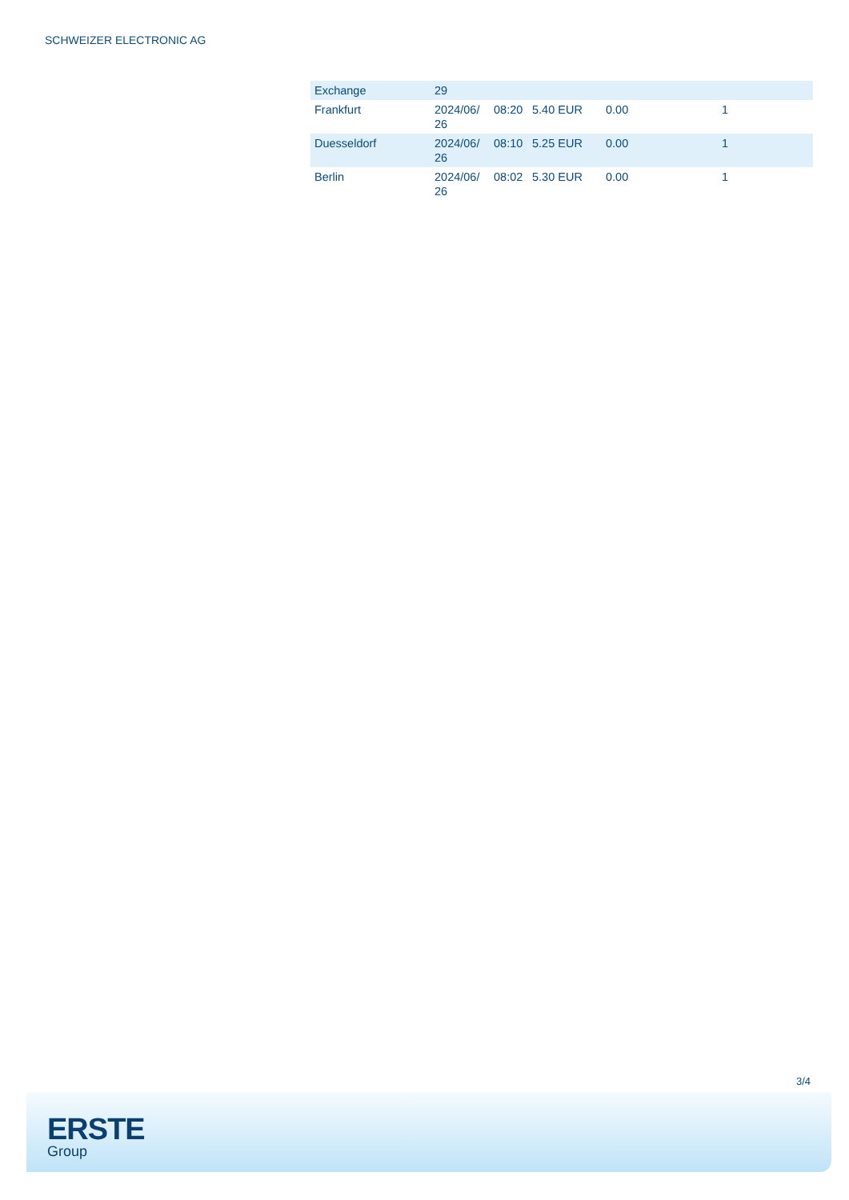SCHWEIZER ELECTRONIC AG
| Exchange | 29 | | | | |
| Frankfurt | 2024/06/ 26 | 08:20 | 5.40 EUR | 0.00 | 1 |
| Duesseldorf | 2024/06/ 26 | 08:10 | 5.25 EUR | 0.00 | 1 |
| Berlin | 2024/06/ 26 | 08:02 | 5.30 EUR | 0.00 | 1 |
3/4
ERSTE
Group